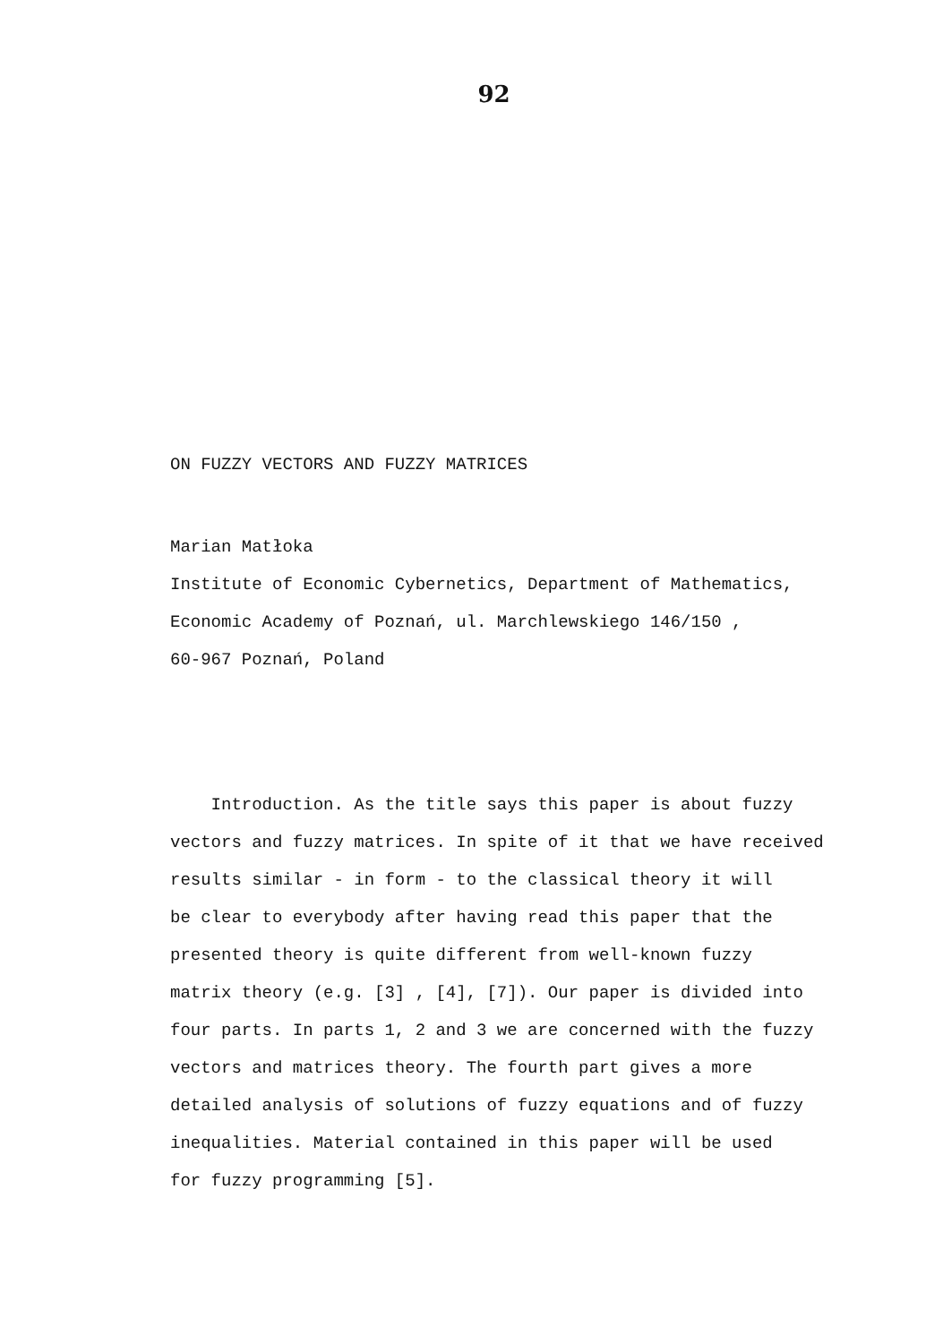92
ON FUZZY VECTORS AND FUZZY MATRICES
Marian Matłoka
Institute of Economic Cybernetics, Department of Mathematics,
Economic Academy of Poznań, ul. Marchlewskiego 146/150 ,
60-967 Poznań, Poland
Introduction. As the title says this paper is about fuzzy
vectors and fuzzy matrices. In spite of it that we have received
results similar - in form - to the classical theory it will
be clear to everybody after having read this paper that the
presented theory is quite different from well-known fuzzy
matrix theory (e.g. [3] , [4], [7]). Our paper is divided into
four parts. In parts 1, 2 and 3 we are concerned with the fuzzy
vectors and matrices theory. The fourth part gives a more
detailed analysis of solutions of fuzzy equations and of fuzzy
inequalities. Material contained in this paper will be used
for fuzzy programming [5].